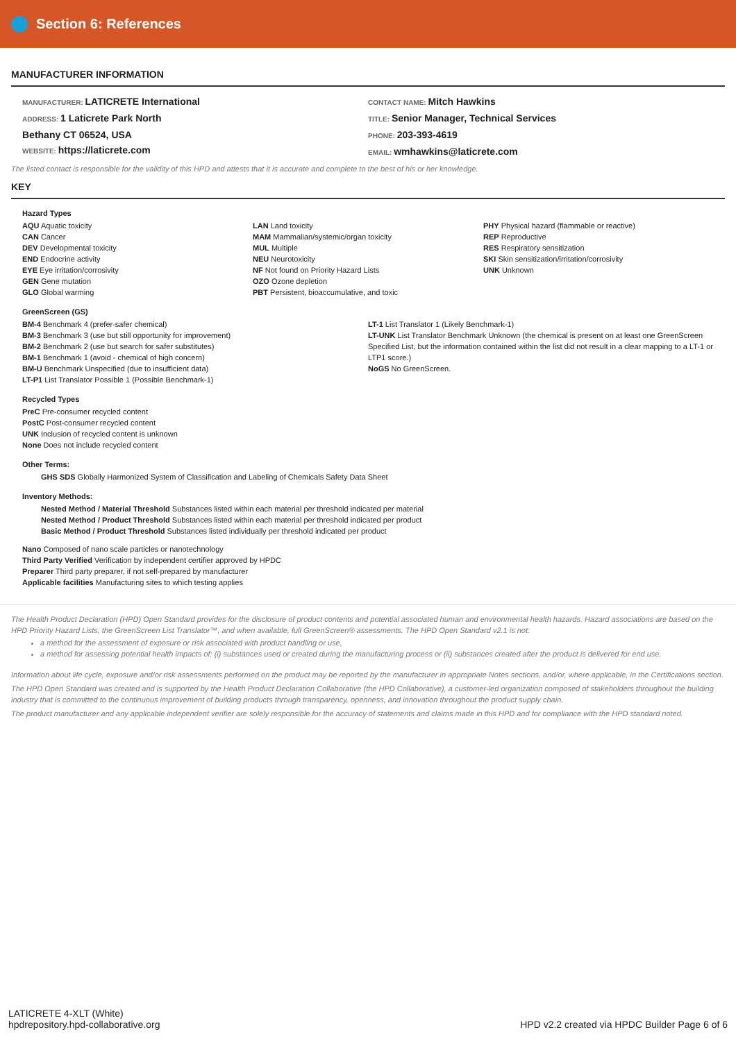Section 6: References
MANUFACTURER INFORMATION
MANUFACTURER: LATICRETE International
ADDRESS: 1 Laticrete Park North
Bethany CT 06524, USA
WEBSITE: https://laticrete.com
CONTACT NAME: Mitch Hawkins
TITLE: Senior Manager, Technical Services
PHONE: 203-393-4619
EMAIL: wmhawkins@laticrete.com
The listed contact is responsible for the validity of this HPD and attests that it is accurate and complete to the best of his or her knowledge.
KEY
Hazard Types
AQU Aquatic toxicity
CAN Cancer
DEV Developmental toxicity
END Endocrine activity
EYE Eye irritation/corrosivity
GEN Gene mutation
GLO Global warming
LAN Land toxicity
MAM Mammalian/systemic/organ toxicity
MUL Multiple
NEU Neurotoxicity
NF Not found on Priority Hazard Lists
OZO Ozone depletion
PBT Persistent, bioaccumulative, and toxic
PHY Physical hazard (flammable or reactive)
REP Reproductive
RES Respiratory sensitization
SKI Skin sensitization/irritation/corrosivity
UNK Unknown
GreenScreen (GS)
BM-4 Benchmark 4 (prefer-safer chemical)
BM-3 Benchmark 3 (use but still opportunity for improvement)
BM-2 Benchmark 2 (use but search for safer substitutes)
BM-1 Benchmark 1 (avoid - chemical of high concern)
BM-U Benchmark Unspecified (due to insufficient data)
LT-P1 List Translator Possible 1 (Possible Benchmark-1)
LT-1 List Translator 1 (Likely Benchmark-1)
LT-UNK List Translator Benchmark Unknown (the chemical is present on at least one GreenScreen Specified List, but the information contained within the list did not result in a clear mapping to a LT-1 or LTP1 score.)
NoGS No GreenScreen.
Recycled Types
PreC Pre-consumer recycled content
PostC Post-consumer recycled content
UNK Inclusion of recycled content is unknown
None Does not include recycled content
Other Terms:
GHS SDS Globally Harmonized System of Classification and Labeling of Chemicals Safety Data Sheet
Inventory Methods:
Nested Method / Material Threshold Substances listed within each material per threshold indicated per material
Nested Method / Product Threshold Substances listed within each material per threshold indicated per product
Basic Method / Product Threshold Substances listed individually per threshold indicated per product
Nano Composed of nano scale particles or nanotechnology
Third Party Verified Verification by independent certifier approved by HPDC
Preparer Third party preparer, if not self-prepared by manufacturer
Applicable facilities Manufacturing sites to which testing applies
The Health Product Declaration (HPD) Open Standard provides for the disclosure of product contents and potential associated human and environmental health hazards. Hazard associations are based on the HPD Priority Hazard Lists, the GreenScreen List Translator™, and when available, full GreenScreen® assessments. The HPD Open Standard v2.1 is not:
a method for the assessment of exposure or risk associated with product handling or use,
a method for assessing potential health impacts of: (i) substances used or created during the manufacturing process or (ii) substances created after the product is delivered for end use.
Information about life cycle, exposure and/or risk assessments performed on the product may be reported by the manufacturer in appropriate Notes sections, and/or, where applicable, in the Certifications section.
The HPD Open Standard was created and is supported by the Health Product Declaration Collaborative (the HPD Collaborative), a customer-led organization composed of stakeholders throughout the building industry that is committed to the continuous improvement of building products through transparency, openness, and innovation throughout the product supply chain.
The product manufacturer and any applicable independent verifier are solely responsible for the accuracy of statements and claims made in this HPD and for compliance with the HPD standard noted.
LATICRETE 4-XLT (White)
hpdrepository.hpd-collaborative.org
HPD v2.2 created via HPDC Builder Page 6 of 6